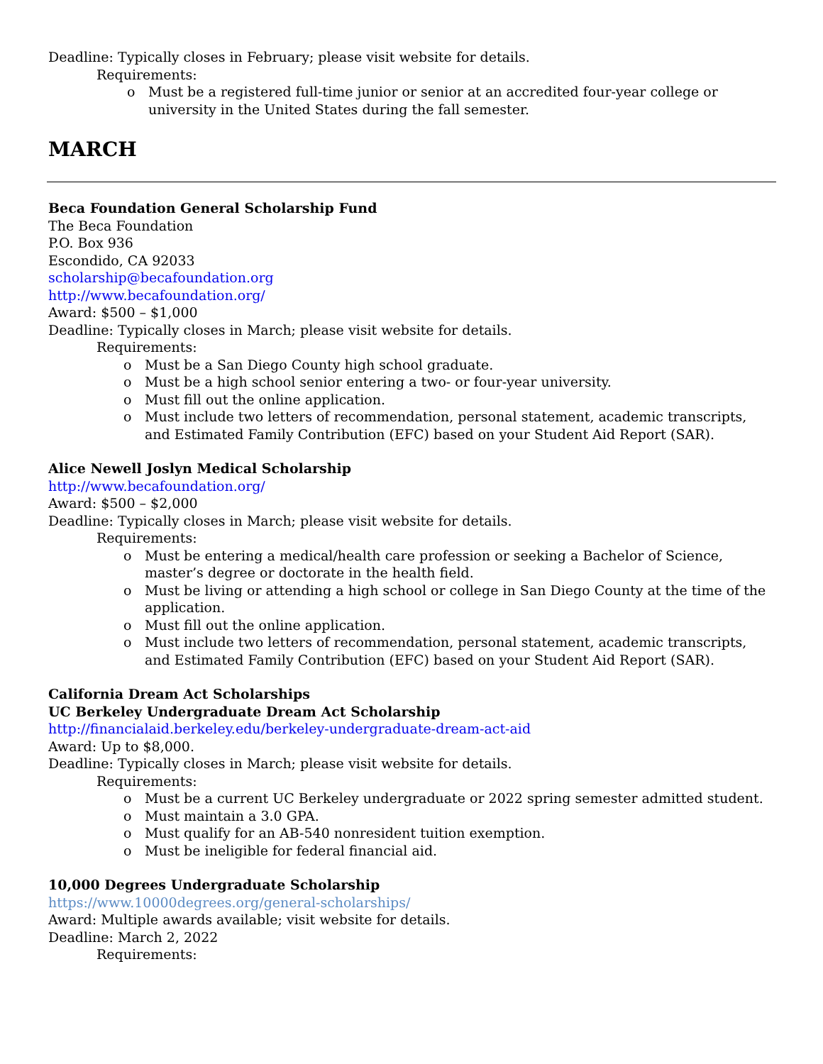Deadline: Typically closes in February; please visit website for details.
Requirements:
o Must be a registered full-time junior or senior at an accredited four-year college or university in the United States during the fall semester.
MARCH
Beca Foundation General Scholarship Fund
The Beca Foundation
P.O. Box 936
Escondido, CA 92033
scholarship@becafoundation.org
http://www.becafoundation.org/
Award: $500 – $1,000
Deadline: Typically closes in March; please visit website for details.
Requirements:
o Must be a San Diego County high school graduate.
o Must be a high school senior entering a two- or four-year university.
o Must fill out the online application.
o Must include two letters of recommendation, personal statement, academic transcripts, and Estimated Family Contribution (EFC) based on your Student Aid Report (SAR).
Alice Newell Joslyn Medical Scholarship
http://www.becafoundation.org/
Award: $500 – $2,000
Deadline: Typically closes in March; please visit website for details.
Requirements:
o Must be entering a medical/health care profession or seeking a Bachelor of Science, master’s degree or doctorate in the health field.
o Must be living or attending a high school or college in San Diego County at the time of the application.
o Must fill out the online application.
o Must include two letters of recommendation, personal statement, academic transcripts, and Estimated Family Contribution (EFC) based on your Student Aid Report (SAR).
California Dream Act Scholarships
UC Berkeley Undergraduate Dream Act Scholarship
http://financialaid.berkeley.edu/berkeley-undergraduate-dream-act-aid
Award: Up to $8,000.
Deadline: Typically closes in March; please visit website for details.
Requirements:
o Must be a current UC Berkeley undergraduate or 2022 spring semester admitted student.
o Must maintain a 3.0 GPA.
o Must qualify for an AB-540 nonresident tuition exemption.
o Must be ineligible for federal financial aid.
10,000 Degrees Undergraduate Scholarship
https://www.10000degrees.org/general-scholarships/
Award: Multiple awards available; visit website for details.
Deadline: March 2, 2022
Requirements: